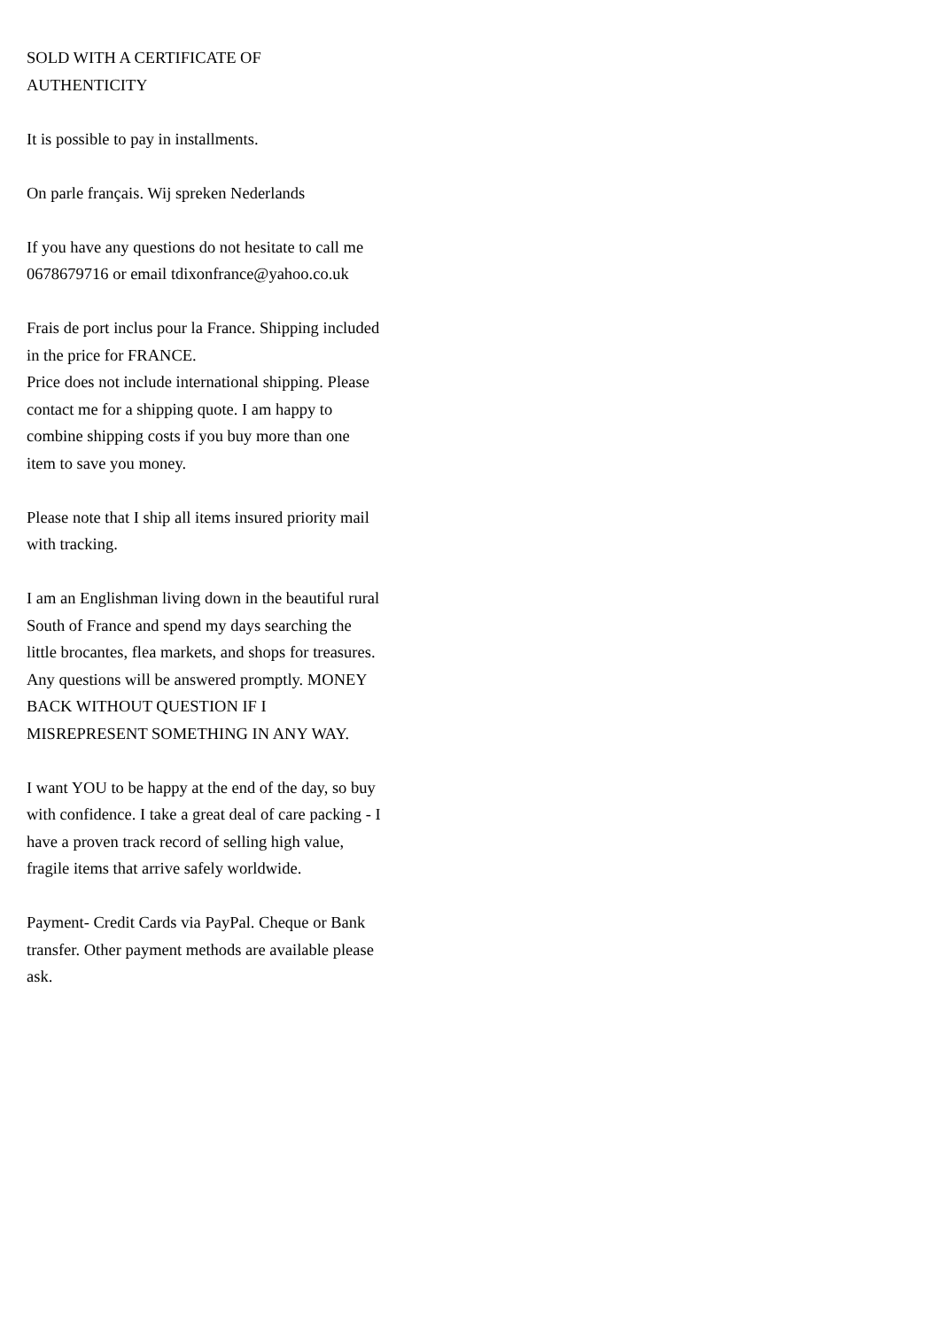SOLD WITH A CERTIFICATE OF AUTHENTICITY
It is possible to pay in installments.
On parle français. Wij spreken Nederlands
If you have any questions do not hesitate to call me 0678679716 or email tdixonfrance@yahoo.co.uk
Frais de port inclus pour la France. Shipping included in the price for FRANCE.
Price does not include international shipping. Please contact me for a shipping quote. I am happy to combine shipping costs if you buy more than one item to save you money.
Please note that I ship all items insured priority mail with tracking.
I am an Englishman living down in the beautiful rural South of France and spend my days searching the little brocantes, flea markets, and shops for treasures. Any questions will be answered promptly. MONEY BACK WITHOUT QUESTION IF I MISREPRESENT SOMETHING IN ANY WAY.
I want YOU to be happy at the end of the day, so buy with confidence. I take a great deal of care packing - I have a proven track record of selling high value, fragile items that arrive safely worldwide.
Payment- Credit Cards via PayPal. Cheque or Bank transfer. Other payment methods are available please ask.